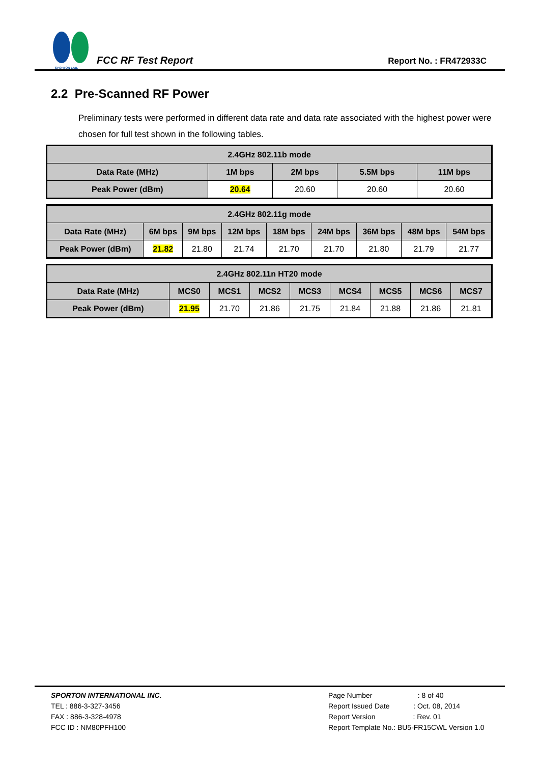SPORTON LAB.
FCC RF Test Report
Report No. : FR472933C
2.2 Pre-Scanned RF Power
Preliminary tests were performed in different data rate and data rate associated with the highest power were chosen for full test shown in the following tables.
| 2.4GHz 802.11b mode | | | | |
| --- | --- | --- | --- | --- |
| Data Rate (MHz) | 1M bps | 2M bps | 5.5M bps | 11M bps |
| Peak Power (dBm) | 20.64 | 20.60 | 20.60 | 20.60 |
| 2.4GHz 802.11g mode | | | | | | | | |
| --- | --- | --- | --- | --- | --- | --- | --- | --- |
| Data Rate (MHz) | 6M bps | 9M bps | 12M bps | 18M bps | 24M bps | 36M bps | 48M bps | 54M bps |
| Peak Power (dBm) | 21.82 | 21.80 | 21.74 | 21.70 | 21.70 | 21.80 | 21.79 | 21.77 |
| 2.4GHz 802.11n HT20 mode | | | | | | | | |
| --- | --- | --- | --- | --- | --- | --- | --- | --- |
| Data Rate (MHz) | MCS0 | MCS1 | MCS2 | MCS3 | MCS4 | MCS5 | MCS6 | MCS7 |
| Peak Power (dBm) | 21.95 | 21.70 | 21.86 | 21.75 | 21.84 | 21.88 | 21.86 | 21.81 |
SPORTON INTERNATIONAL INC.
TEL : 886-3-327-3456
FAX : 886-3-328-4978
FCC ID : NM80PFH100
Page Number : 8 of 40
Report Issued Date : Oct. 08, 2014
Report Version : Rev. 01
Report Template No.: BU5-FR15CWL Version 1.0